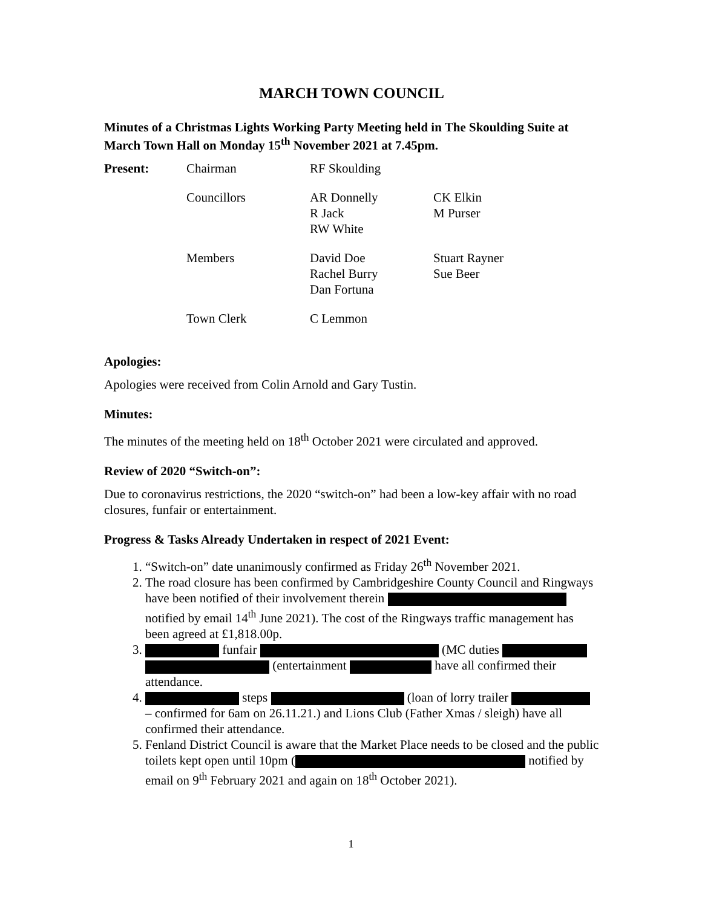MARCH TOWN COUNCIL
Minutes of a Christmas Lights Working Party Meeting held in The Skoulding Suite at March Town Hall on Monday 15<sup>th</sup> November 2021 at 7.45pm.
| Present: | Chairman | RF Skoulding | |
| | Councillors | AR Donnelly R Jack RW White | CK Elkin M Purser |
| | Members | David Doe Rachel Burry Dan Fortuna | Stuart Rayner Sue Beer |
| | Town Clerk | C Lemmon | |
Apologies:
Apologies were received from Colin Arnold and Gary Tustin.
Minutes:
The minutes of the meeting held on 18<sup>th</sup> October 2021 were circulated and approved.
Review of 2020 “Switch-on”:
Due to coronavirus restrictions, the 2020 “switch-on” had been a low-key affair with no road closures, funfair or entertainment.
Progress & Tasks Already Undertaken in respect of 2021 Event:
1. “Switch-on” date unanimously confirmed as Friday 26<sup>th</sup> November 2021.
2. The road closure has been confirmed by Cambridgeshire County Council and Ringways have been notified of their involvement therein notified by email 14<sup>th</sup> June 2021). The cost of the Ringways traffic management has been agreed at £1,818.00p.
3. funfair (MC duties (entertainment have all confirmed their attendance.
4. steps (loan of lorry trailer – confirmed for 6am on 26.11.21.) and Lions Club (Father Xmas / sleigh) have all confirmed their attendance.
5. Fenland District Council is aware that the Market Place needs to be closed and the public toilets kept open until 10pm ( notified by email on 9<sup>th</sup> February 2021 and again on 18<sup>th</sup> October 2021).
1